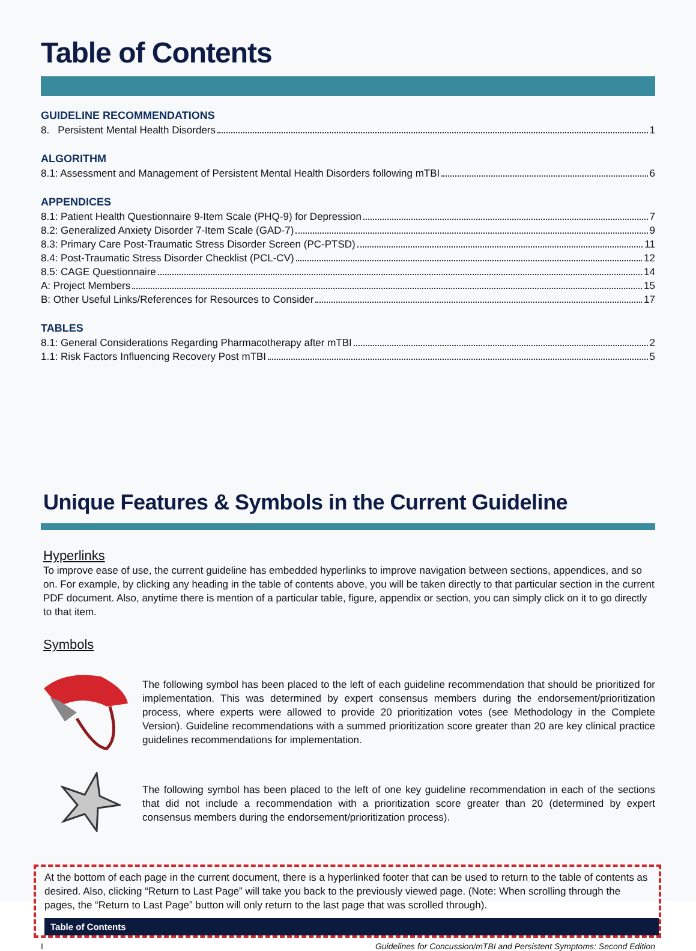Table of Contents
GUIDELINE RECOMMENDATIONS
8. Persistent Mental Health Disorders 1
ALGORITHM
8.1: Assessment and Management of Persistent Mental Health Disorders following mTBI 6
APPENDICES
8.1: Patient Health Questionnaire 9-Item Scale (PHQ-9) for Depression 7
8.2: Generalized Anxiety Disorder 7-Item Scale (GAD-7) 9
8.3: Primary Care Post-Traumatic Stress Disorder Screen (PC-PTSD) 11
8.4: Post-Traumatic Stress Disorder Checklist (PCL-CV) 12
8.5: CAGE Questionnaire 14
A: Project Members 15
B: Other Useful Links/References for Resources to Consider 17
TABLES
8.1: General Considerations Regarding Pharmacotherapy after mTBI 2
1.1: Risk Factors Influencing Recovery Post mTBI 5
Unique Features & Symbols in the Current Guideline
Hyperlinks
To improve ease of use, the current guideline has embedded hyperlinks to improve navigation between sections, appendices, and so on. For example, by clicking any heading in the table of contents above, you will be taken directly to that particular section in the current PDF document. Also, anytime there is mention of a particular table, figure, appendix or section, you can simply click on it to go directly to that item.
Symbols
The following symbol has been placed to the left of each guideline recommendation that should be prioritized for implementation. This was determined by expert consensus members during the endorsement/prioritization process, where experts were allowed to provide 20 prioritization votes (see Methodology in the Complete Version). Guideline recommendations with a summed prioritization score greater than 20 are key clinical practice guidelines recommendations for implementation.
The following symbol has been placed to the left of one key guideline recommendation in each of the sections that did not include a recommendation with a prioritization score greater than 20 (determined by expert consensus members during the endorsement/prioritization process).
At the bottom of each page in the current document, there is a hyperlinked footer that can be used to return to the table of contents as desired. Also, clicking “Return to Last Page” will take you back to the previously viewed page. (Note: When scrolling through the pages, the “Return to Last Page” button will only return to the last page that was scrolled through).
Table of Contents
I Guidelines for Concussion/mTBI and Persistent Symptoms: Second Edition